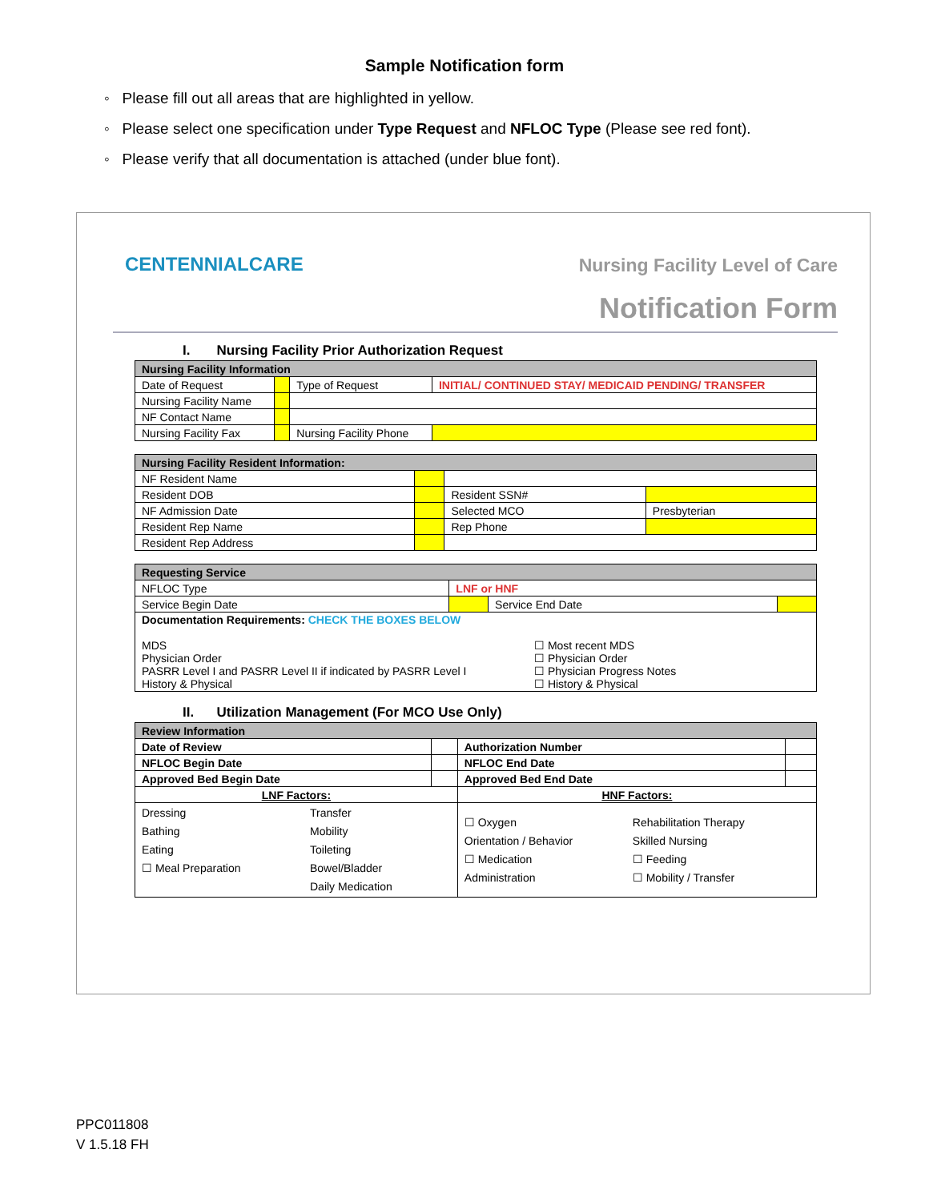Sample Notification form
◦ Please fill out all areas that are highlighted in yellow.
◦ Please select one specification under Type Request and NFLOC Type (Please see red font).
◦ Please verify that all documentation is attached (under blue font).
CENTENNIALCARE Nursing Facility Level of Care
Notification Form
I. Nursing Facility Prior Authorization Request
| Nursing Facility Information | | | |
| --- | --- | --- | --- |
| Date of Request | | Type of Request | INITIAL/ CONTINUED STAY/ MEDICAID PENDING/ TRANSFER |
| Nursing Facility Name | | | |
| NF Contact Name | | | |
| Nursing Facility Fax | | Nursing Facility Phone | |
| Nursing Facility Resident Information: | | | |
| --- | --- | --- | --- |
| NF Resident Name | | | |
| Resident DOB | | Resident SSN# | |
| NF Admission Date | | Selected MCO | Presbyterian |
| Resident Rep Name | | Rep Phone | |
| Resident Rep Address | | | |
| Requesting Service | | | |
| --- | --- | --- | --- |
| NFLOC Type | LNF or HNF | | |
| Service Begin Date | | Service End Date | |
| Documentation Requirements: CHECK THE BOXES BELOW MDS Physician Order PASRR Level I and PASRR Level II if indicated by PASRR Level I History & Physical ☐ Most recent MDS ☐ Physician Order ☐ Physician Progress Notes ☐ History & Physical | | | |
II. Utilization Management (For MCO Use Only)
| Review Information | | | |
| --- | --- | --- | --- |
| Date of Review | | Authorization Number | |
| NFLOC Begin Date | | NFLOC End Date | |
| Approved Bed Begin Date | | Approved Bed End Date | |
| LNF Factors: | | HNF Factors: | |
| Dressing Bathing Eating ☐ Meal Preparation Transfer Mobility Toileting Bowel/Bladder Daily Medication | | ☐ Oxygen Orientation / Behavior ☐ Medication Administration Rehabilitation Therapy Skilled Nursing ☐ Feeding ☐ Mobility / Transfer | |
PPC011808
V 1.5.18 FH